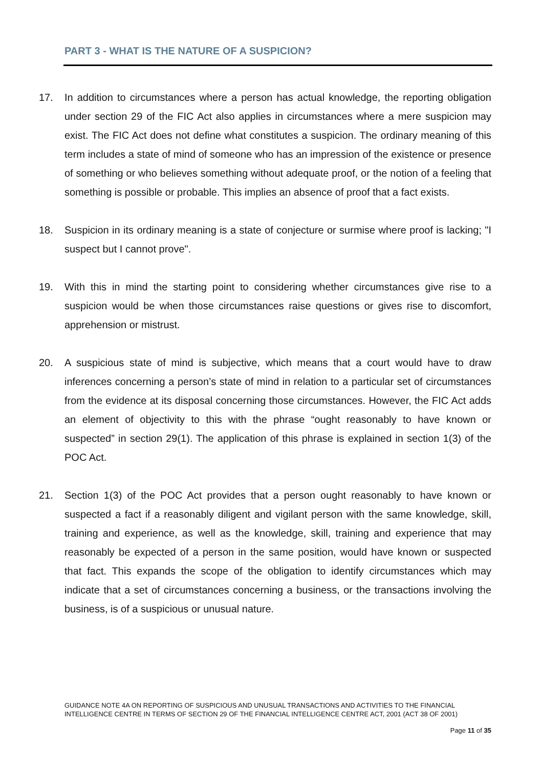PART 3 - WHAT IS THE NATURE OF A SUSPICION?
17. In addition to circumstances where a person has actual knowledge, the reporting obligation under section 29 of the FIC Act also applies in circumstances where a mere suspicion may exist. The FIC Act does not define what constitutes a suspicion. The ordinary meaning of this term includes a state of mind of someone who has an impression of the existence or presence of something or who believes something without adequate proof, or the notion of a feeling that something is possible or probable. This implies an absence of proof that a fact exists.
18. Suspicion in its ordinary meaning is a state of conjecture or surmise where proof is lacking; "I suspect but I cannot prove".
19. With this in mind the starting point to considering whether circumstances give rise to a suspicion would be when those circumstances raise questions or gives rise to discomfort, apprehension or mistrust.
20. A suspicious state of mind is subjective, which means that a court would have to draw inferences concerning a person’s state of mind in relation to a particular set of circumstances from the evidence at its disposal concerning those circumstances. However, the FIC Act adds an element of objectivity to this with the phrase “ought reasonably to have known or suspected” in section 29(1). The application of this phrase is explained in section 1(3) of the POC Act.
21. Section 1(3) of the POC Act provides that a person ought reasonably to have known or suspected a fact if a reasonably diligent and vigilant person with the same knowledge, skill, training and experience, as well as the knowledge, skill, training and experience that may reasonably be expected of a person in the same position, would have known or suspected that fact. This expands the scope of the obligation to identify circumstances which may indicate that a set of circumstances concerning a business, or the transactions involving the business, is of a suspicious or unusual nature.
GUIDANCE NOTE 4A ON REPORTING OF SUSPICIOUS AND UNUSUAL TRANSACTIONS AND ACTIVITIES TO THE FINANCIAL INTELLIGENCE CENTRE IN TERMS OF SECTION 29 OF THE FINANCIAL INTELLIGENCE CENTRE ACT, 2001 (ACT 38 OF 2001)
Page 11 of 35